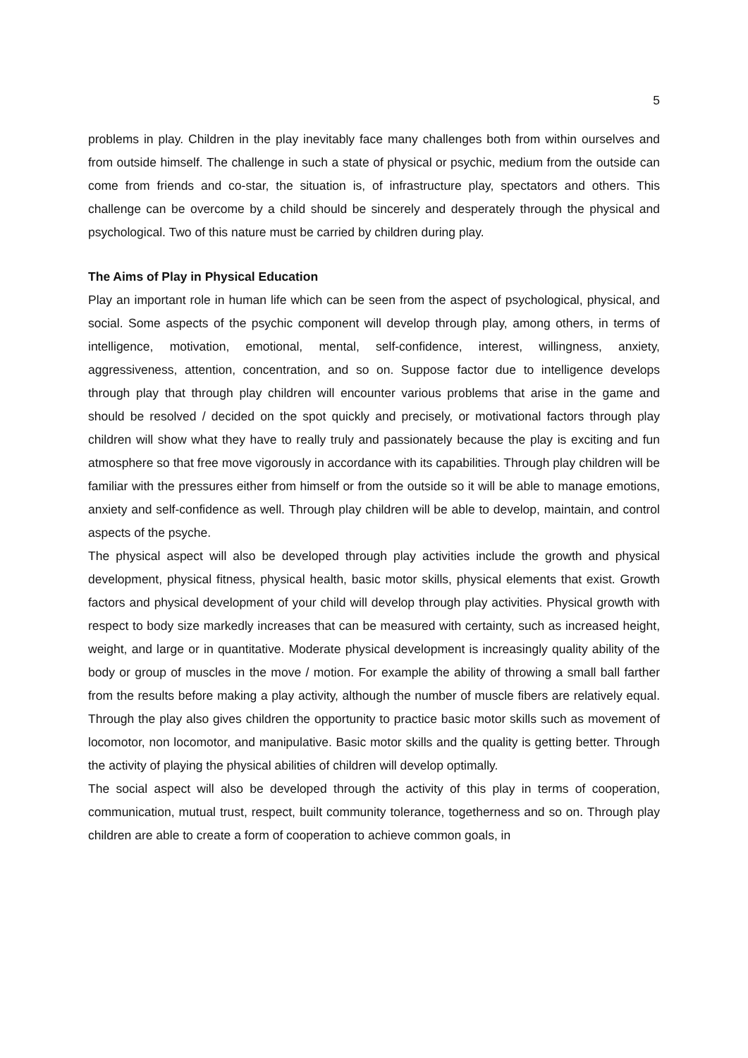5
problems in play. Children in the play inevitably face many challenges both from within ourselves and from outside himself. The challenge in such a state of physical or psychic, medium from the outside can come from friends and co-star, the situation is, of infrastructure play, spectators and others. This challenge can be overcome by a child should be sincerely and desperately through the physical and psychological. Two of this nature must be carried by children during play.
The Aims of Play in Physical Education
Play an important role in human life which can be seen from the aspect of psychological, physical, and social. Some aspects of the psychic component will develop through play, among others, in terms of intelligence, motivation, emotional, mental, self-confidence, interest, willingness, anxiety, aggressiveness, attention, concentration, and so on. Suppose factor due to intelligence develops through play that through play children will encounter various problems that arise in the game and should be resolved / decided on the spot quickly and precisely, or motivational factors through play children will show what they have to really truly and passionately because the play is exciting and fun atmosphere so that free move vigorously in accordance with its capabilities. Through play children will be familiar with the pressures either from himself or from the outside so it will be able to manage emotions, anxiety and self-confidence as well. Through play children will be able to develop, maintain, and control aspects of the psyche.
The physical aspect will also be developed through play activities include the growth and physical development, physical fitness, physical health, basic motor skills, physical elements that exist. Growth factors and physical development of your child will develop through play activities. Physical growth with respect to body size markedly increases that can be measured with certainty, such as increased height, weight, and large or in quantitative. Moderate physical development is increasingly quality ability of the body or group of muscles in the move / motion. For example the ability of throwing a small ball farther from the results before making a play activity, although the number of muscle fibers are relatively equal. Through the play also gives children the opportunity to practice basic motor skills such as movement of locomotor, non locomotor, and manipulative. Basic motor skills and the quality is getting better. Through the activity of playing the physical abilities of children will develop optimally.
The social aspect will also be developed through the activity of this play in terms of cooperation, communication, mutual trust, respect, built community tolerance, togetherness and so on. Through play children are able to create a form of cooperation to achieve common goals, in